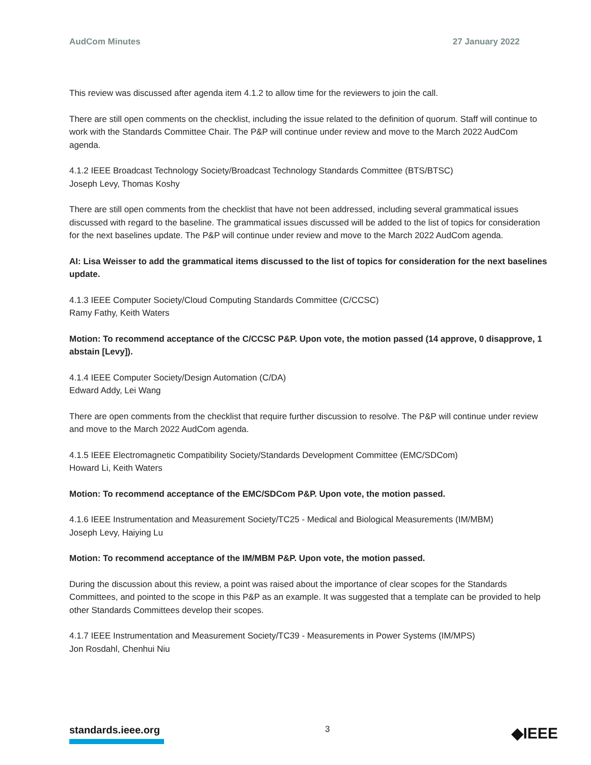AudCom Minutes 27 January 2022
This review was discussed after agenda item 4.1.2 to allow time for the reviewers to join the call.
There are still open comments on the checklist, including the issue related to the definition of quorum. Staff will continue to work with the Standards Committee Chair. The P&P will continue under review and move to the March 2022 AudCom agenda.
4.1.2 IEEE Broadcast Technology Society/Broadcast Technology Standards Committee (BTS/BTSC)
Joseph Levy, Thomas Koshy
There are still open comments from the checklist that have not been addressed, including several grammatical issues discussed with regard to the baseline. The grammatical issues discussed will be added to the list of topics for consideration for the next baselines update. The P&P will continue under review and move to the March 2022 AudCom agenda.
AI: Lisa Weisser to add the grammatical items discussed to the list of topics for consideration for the next baselines update.
4.1.3 IEEE Computer Society/Cloud Computing Standards Committee (C/CCSC)
Ramy Fathy, Keith Waters
Motion: To recommend acceptance of the C/CCSC P&P. Upon vote, the motion passed (14 approve, 0 disapprove, 1 abstain [Levy]).
4.1.4 IEEE Computer Society/Design Automation (C/DA)
Edward Addy, Lei Wang
There are open comments from the checklist that require further discussion to resolve. The P&P will continue under review and move to the March 2022 AudCom agenda.
4.1.5 IEEE Electromagnetic Compatibility Society/Standards Development Committee (EMC/SDCom)
Howard Li, Keith Waters
Motion: To recommend acceptance of the EMC/SDCom P&P. Upon vote, the motion passed.
4.1.6 IEEE Instrumentation and Measurement Society/TC25 - Medical and Biological Measurements (IM/MBM)
Joseph Levy, Haiying Lu
Motion: To recommend acceptance of the IM/MBM P&P. Upon vote, the motion passed.
During the discussion about this review, a point was raised about the importance of clear scopes for the Standards Committees, and pointed to the scope in this P&P as an example. It was suggested that a template can be provided to help other Standards Committees develop their scopes.
4.1.7 IEEE Instrumentation and Measurement Society/TC39 - Measurements in Power Systems (IM/MPS)
Jon Rosdahl, Chenhui Niu
standards.ieee.org 3 ◆IEEE